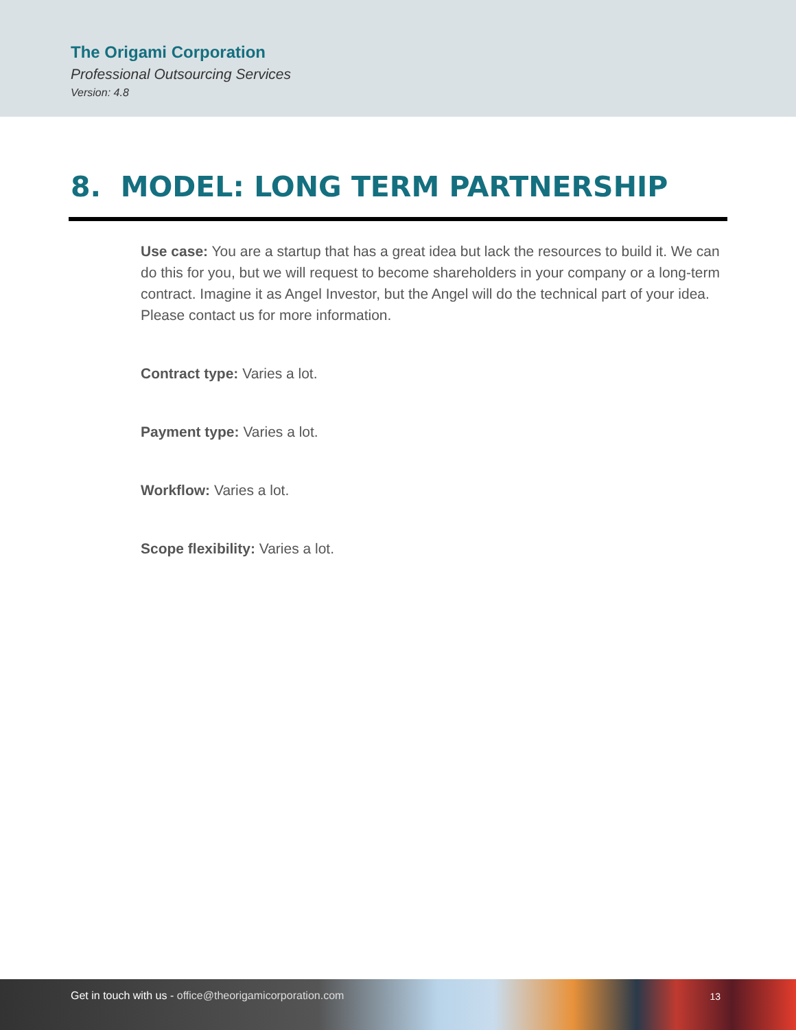The Origami Corporation
Professional Outsourcing Services
Version: 4.8
8. MODEL: LONG TERM PARTNERSHIP
Use case: You are a startup that has a great idea but lack the resources to build it. We can do this for you, but we will request to become shareholders in your company or a long-term contract. Imagine it as Angel Investor, but the Angel will do the technical part of your idea. Please contact us for more information.
Contract type: Varies a lot.
Payment type: Varies a lot.
Workflow: Varies a lot.
Scope flexibility: Varies a lot.
Get in touch with us - office@theorigamicorporation.com
13